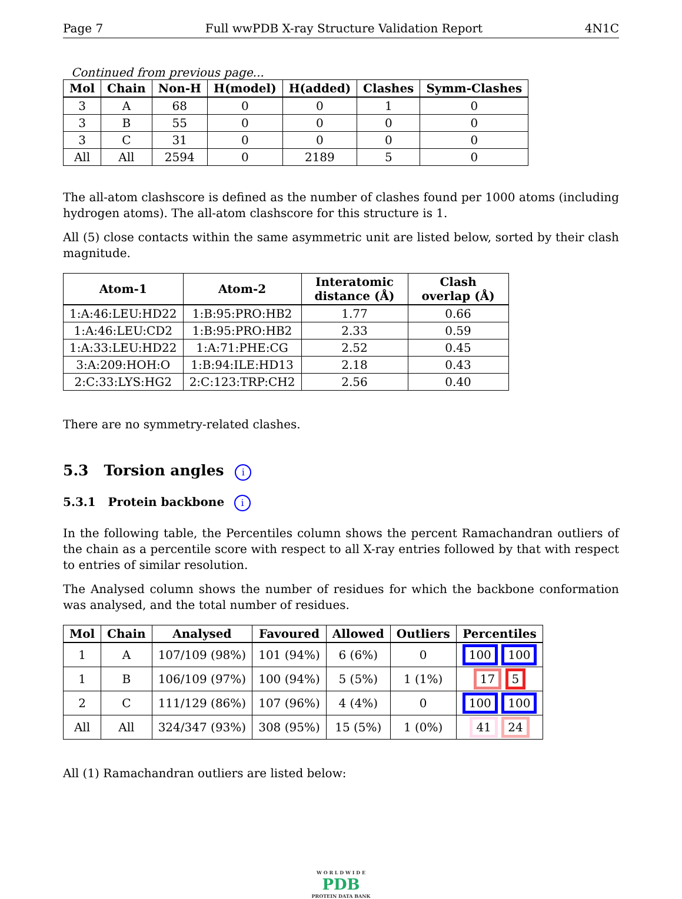Page 7 Full wwPDB X-ray Structure Validation Report 4N1C
Continued from previous page...
| Mol | Chain | Non-H | H(model) | H(added) | Clashes | Symm-Clashes |
| --- | --- | --- | --- | --- | --- | --- |
| 3 | A | 68 | 0 | 0 | 1 | 0 |
| 3 | B | 55 | 0 | 0 | 0 | 0 |
| 3 | C | 31 | 0 | 0 | 0 | 0 |
| All | All | 2594 | 0 | 2189 | 5 | 0 |
The all-atom clashscore is defined as the number of clashes found per 1000 atoms (including hydrogen atoms). The all-atom clashscore for this structure is 1.
All (5) close contacts within the same asymmetric unit are listed below, sorted by their clash magnitude.
| Atom-1 | Atom-2 | Interatomic distance (Å) | Clash overlap (Å) |
| --- | --- | --- | --- |
| 1:A:46:LEU:HD22 | 1:B:95:PRO:HB2 | 1.77 | 0.66 |
| 1:A:46:LEU:CD2 | 1:B:95:PRO:HB2 | 2.33 | 0.59 |
| 1:A:33:LEU:HD22 | 1:A:71:PHE:CG | 2.52 | 0.45 |
| 3:A:209:HOH:O | 1:B:94:ILE:HD13 | 2.18 | 0.43 |
| 2:C:33:LYS:HG2 | 2:C:123:TRP:CH2 | 2.56 | 0.40 |
There are no symmetry-related clashes.
5.3 Torsion angles i
5.3.1 Protein backbone i
In the following table, the Percentiles column shows the percent Ramachandran outliers of the chain as a percentile score with respect to all X-ray entries followed by that with respect to entries of similar resolution.
The Analysed column shows the number of residues for which the backbone conformation was analysed, and the total number of residues.
| Mol | Chain | Analysed | Favoured | Allowed | Outliers | Percentiles |
| --- | --- | --- | --- | --- | --- | --- |
| 1 | A | 107/109 (98%) | 101 (94%) | 6 (6%) | 0 | 100 100 |
| 1 | B | 106/109 (97%) | 100 (94%) | 5 (5%) | 1 (1%) | 17 5 |
| 2 | C | 111/129 (86%) | 107 (96%) | 4 (4%) | 0 | 100 100 |
| All | All | 324/347 (93%) | 308 (95%) | 15 (5%) | 1 (0%) | 41 24 |
All (1) Ramachandran outliers are listed below:
W O R L D W I D E
PDB
PROTEIN DATA BANK